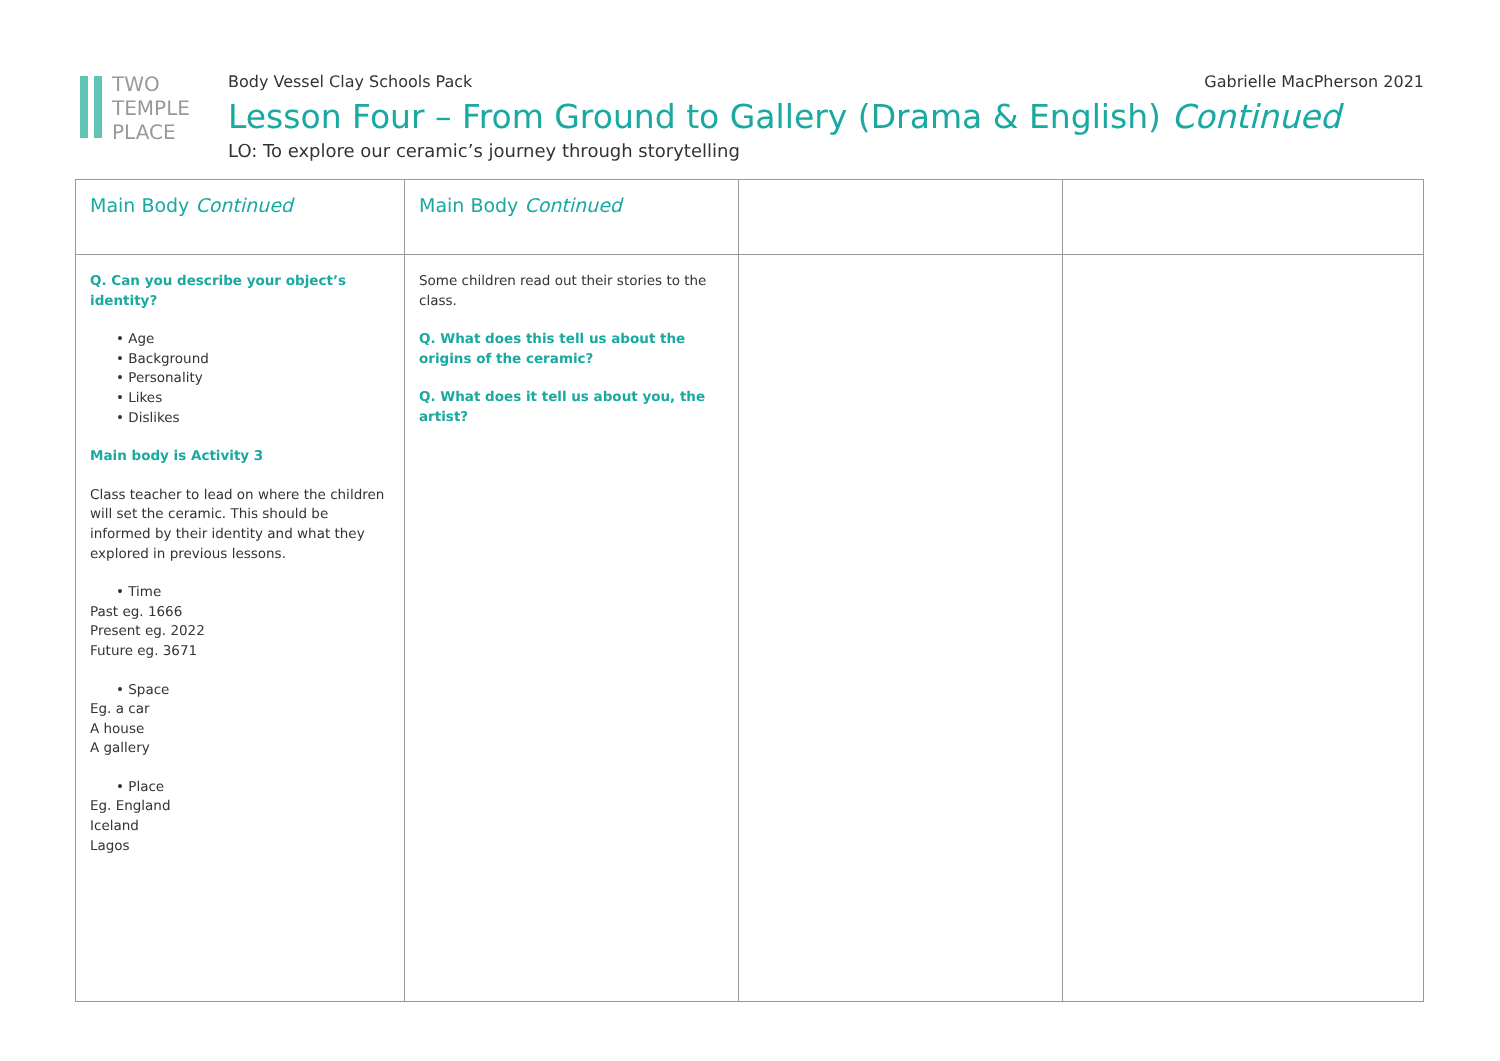TWO
TEMPLE
PLACE
Body Vessel Clay Schools Pack Gabrielle MacPherson 2021
Lesson Four – From Ground to Gallery (Drama & English) Continued
LO: To explore our ceramic’s journey through storytelling
| Main Body Continued | Main Body Continued | | |
| Q. Can you describe your object’s identity? • Age • Background • Personality • Likes • Dislikes Main body is Activity 3 Class teacher to lead on where the children will set the ceramic. This should be informed by their identity and what they explored in previous lessons. • Time Past eg. 1666 Present eg. 2022 Future eg. 3671 • Space Eg. a car A house A gallery • Place Eg. England Iceland Lagos | Some children read out their stories to the class. Q. What does this tell us about the origins of the ceramic? Q. What does it tell us about you, the artist? | | |